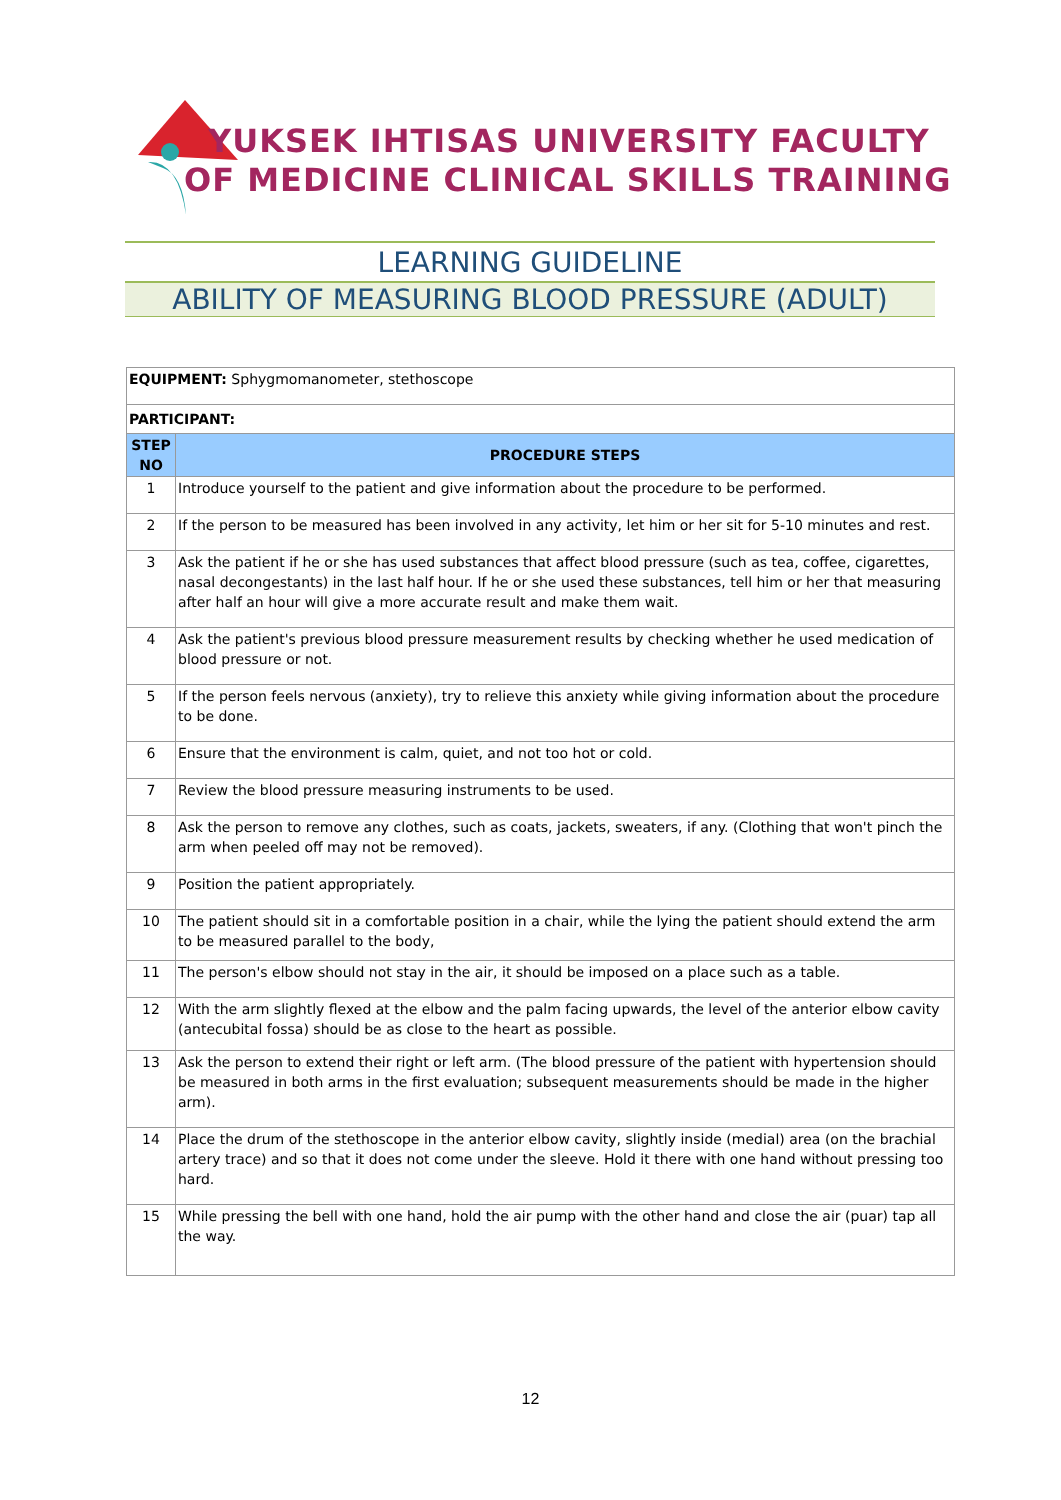YUKSEK IHTISAS UNIVERSITY FACULTY
OF MEDICINE CLINICAL SKILLS TRAINING
LEARNING GUIDELINE
ABILITY OF MEASURING BLOOD PRESSURE (ADULT)
| EQUIPMENT: Sphygmomanometer, stethoscope | |
| PARTICIPANT: | |
| STEP NO | PROCEDURE STEPS |
| 1 | Introduce yourself to the patient and give information about the procedure to be performed. |
| 2 | If the person to be measured has been involved in any activity, let him or her sit for 5-10 minutes and rest. |
| 3 | Ask the patient if he or she has used substances that affect blood pressure (such as tea, coffee, cigarettes, nasal decongestants) in the last half hour. If he or she used these substances, tell him or her that measuring after half an hour will give a more accurate result and make them wait. |
| 4 | Ask the patient's previous blood pressure measurement results by checking whether he used medication of blood pressure or not. |
| 5 | If the person feels nervous (anxiety), try to relieve this anxiety while giving information about the procedure to be done. |
| 6 | Ensure that the environment is calm, quiet, and not too hot or cold. |
| 7 | Review the blood pressure measuring instruments to be used. |
| 8 | Ask the person to remove any clothes, such as coats, jackets, sweaters, if any. (Clothing that won't pinch the arm when peeled off may not be removed). |
| 9 | Position the patient appropriately. |
| 10 | The patient should sit in a comfortable position in a chair, while the lying the patient should extend the arm to be measured parallel to the body, |
| 11 | The person's elbow should not stay in the air, it should be imposed on a place such as a table. |
| 12 | With the arm slightly flexed at the elbow and the palm facing upwards, the level of the anterior elbow cavity (antecubital fossa) should be as close to the heart as possible. |
| 13 | Ask the person to extend their right or left arm. (The blood pressure of the patient with hypertension should be measured in both arms in the first evaluation; subsequent measurements should be made in the higher arm). |
| 14 | Place the drum of the stethoscope in the anterior elbow cavity, slightly inside (medial) area (on the brachial artery trace) and so that it does not come under the sleeve. Hold it there with one hand without pressing too hard. |
| 15 | While pressing the bell with one hand, hold the air pump with the other hand and close the air (puar) tap all the way. |
12